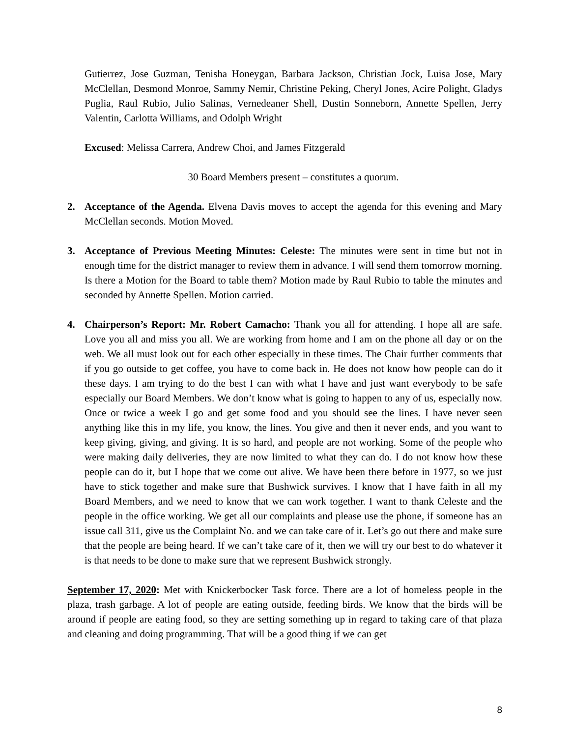Gutierrez, Jose Guzman, Tenisha Honeygan, Barbara Jackson, Christian Jock, Luisa Jose, Mary McClellan, Desmond Monroe, Sammy Nemir, Christine Peking, Cheryl Jones, Acire Polight, Gladys Puglia, Raul Rubio, Julio Salinas, Vernedeaner Shell, Dustin Sonneborn, Annette Spellen, Jerry Valentin, Carlotta Williams, and Odolph Wright
Excused: Melissa Carrera, Andrew Choi, and James Fitzgerald
30 Board Members present – constitutes a quorum.
2. Acceptance of the Agenda. Elvena Davis moves to accept the agenda for this evening and Mary McClellan seconds. Motion Moved.
3. Acceptance of Previous Meeting Minutes: Celeste: The minutes were sent in time but not in enough time for the district manager to review them in advance. I will send them tomorrow morning. Is there a Motion for the Board to table them? Motion made by Raul Rubio to table the minutes and seconded by Annette Spellen. Motion carried.
4. Chairperson’s Report: Mr. Robert Camacho: Thank you all for attending. I hope all are safe. Love you all and miss you all. We are working from home and I am on the phone all day or on the web. We all must look out for each other especially in these times. The Chair further comments that if you go outside to get coffee, you have to come back in. He does not know how people can do it these days. I am trying to do the best I can with what I have and just want everybody to be safe especially our Board Members. We don’t know what is going to happen to any of us, especially now. Once or twice a week I go and get some food and you should see the lines. I have never seen anything like this in my life, you know, the lines. You give and then it never ends, and you want to keep giving, giving, and giving. It is so hard, and people are not working. Some of the people who were making daily deliveries, they are now limited to what they can do. I do not know how these people can do it, but I hope that we come out alive. We have been there before in 1977, so we just have to stick together and make sure that Bushwick survives. I know that I have faith in all my Board Members, and we need to know that we can work together. I want to thank Celeste and the people in the office working. We get all our complaints and please use the phone, if someone has an issue call 311, give us the Complaint No. and we can take care of it. Let’s go out there and make sure that the people are being heard. If we can’t take care of it, then we will try our best to do whatever it is that needs to be done to make sure that we represent Bushwick strongly.
September 17, 2020: Met with Knickerbocker Task force. There are a lot of homeless people in the plaza, trash garbage. A lot of people are eating outside, feeding birds. We know that the birds will be around if people are eating food, so they are setting something up in regard to taking care of that plaza and cleaning and doing programming. That will be a good thing if we can get
8